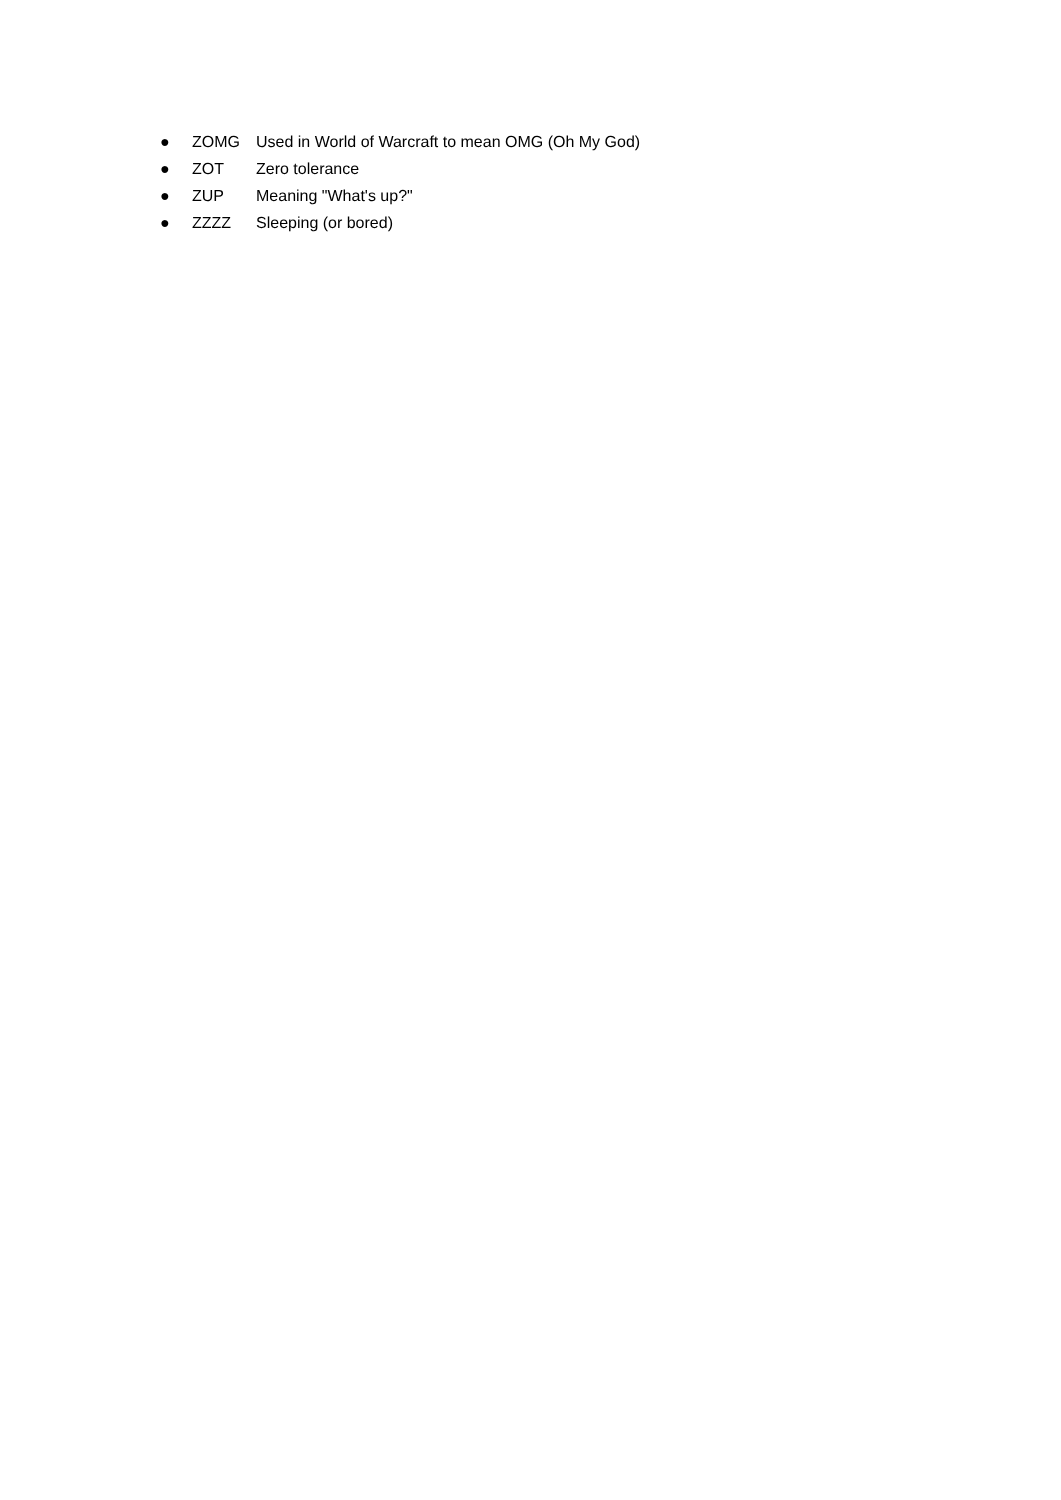● ZOMG Used in World of Warcraft to mean OMG (Oh My God)
● ZOT Zero tolerance
● ZUP Meaning "What's up?"
● ZZZZ Sleeping (or bored)